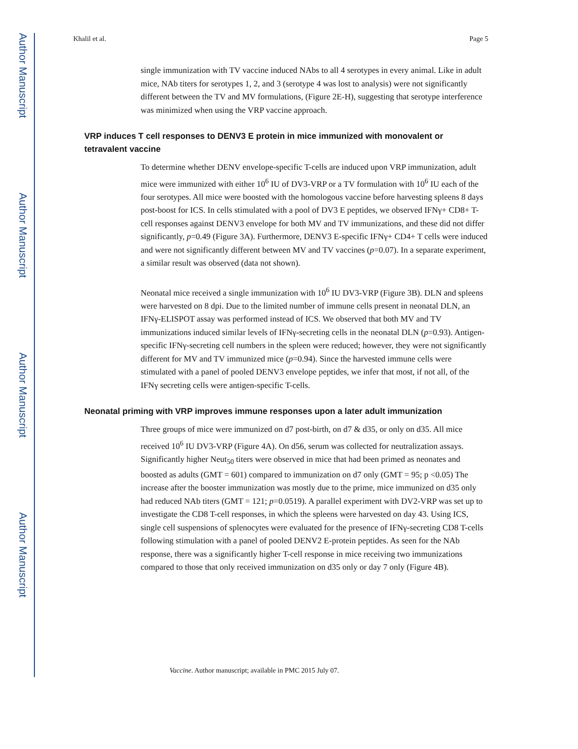Author Manuscript
Author Manuscript
Author Manuscript
Author Manuscript
Khalil et al. Page 5
single immunization with TV vaccine induced NAbs to all 4 serotypes in every animal. Like in adult mice, NAb titers for serotypes 1, 2, and 3 (serotype 4 was lost to analysis) were not significantly different between the TV and MV formulations, (Figure 2E-H), suggesting that serotype interference was minimized when using the VRP vaccine approach.
VRP induces T cell responses to DENV3 E protein in mice immunized with monovalent or tetravalent vaccine
To determine whether DENV envelope-specific T-cells are induced upon VRP immunization, adult mice were immunized with either 10<sup>6</sup> IU of DV3-VRP or a TV formulation with 10<sup>6</sup> IU each of the four serotypes. All mice were boosted with the homologous vaccine before harvesting spleens 8 days post-boost for ICS. In cells stimulated with a pool of DV3 E peptides, we observed IFNγ+ CD8+ T-cell responses against DENV3 envelope for both MV and TV immunizations, and these did not differ significantly, p=0.49 (Figure 3A). Furthermore, DENV3 E-specific IFNγ+ CD4+ T cells were induced and were not significantly different between MV and TV vaccines (p=0.07). In a separate experiment, a similar result was observed (data not shown).
Neonatal mice received a single immunization with 10<sup>6</sup> IU DV3-VRP (Figure 3B). DLN and spleens were harvested on 8 dpi. Due to the limited number of immune cells present in neonatal DLN, an IFNγ-ELISPOT assay was performed instead of ICS. We observed that both MV and TV immunizations induced similar levels of IFNγ-secreting cells in the neonatal DLN (p=0.93). Antigen-specific IFNγ-secreting cell numbers in the spleen were reduced; however, they were not significantly different for MV and TV immunized mice (p=0.94). Since the harvested immune cells were stimulated with a panel of pooled DENV3 envelope peptides, we infer that most, if not all, of the IFNγ secreting cells were antigen-specific T-cells.
Neonatal priming with VRP improves immune responses upon a later adult immunization
Three groups of mice were immunized on d7 post-birth, on d7 & d35, or only on d35. All mice received 10<sup>6</sup> IU DV3-VRP (Figure 4A). On d56, serum was collected for neutralization assays. Significantly higher Neut<sub>50</sub> titers were observed in mice that had been primed as neonates and boosted as adults (GMT = 601) compared to immunization on d7 only (GMT = 95; p <0.05) The increase after the booster immunization was mostly due to the prime, mice immunized on d35 only had reduced NAb titers (GMT = 121; p=0.0519). A parallel experiment with DV2-VRP was set up to investigate the CD8 T-cell responses, in which the spleens were harvested on day 43. Using ICS, single cell suspensions of splenocytes were evaluated for the presence of IFNγ-secreting CD8 T-cells following stimulation with a panel of pooled DENV2 E-protein peptides. As seen for the NAb response, there was a significantly higher T-cell response in mice receiving two immunizations compared to those that only received immunization on d35 only or day 7 only (Figure 4B).
Vaccine. Author manuscript; available in PMC 2015 July 07.